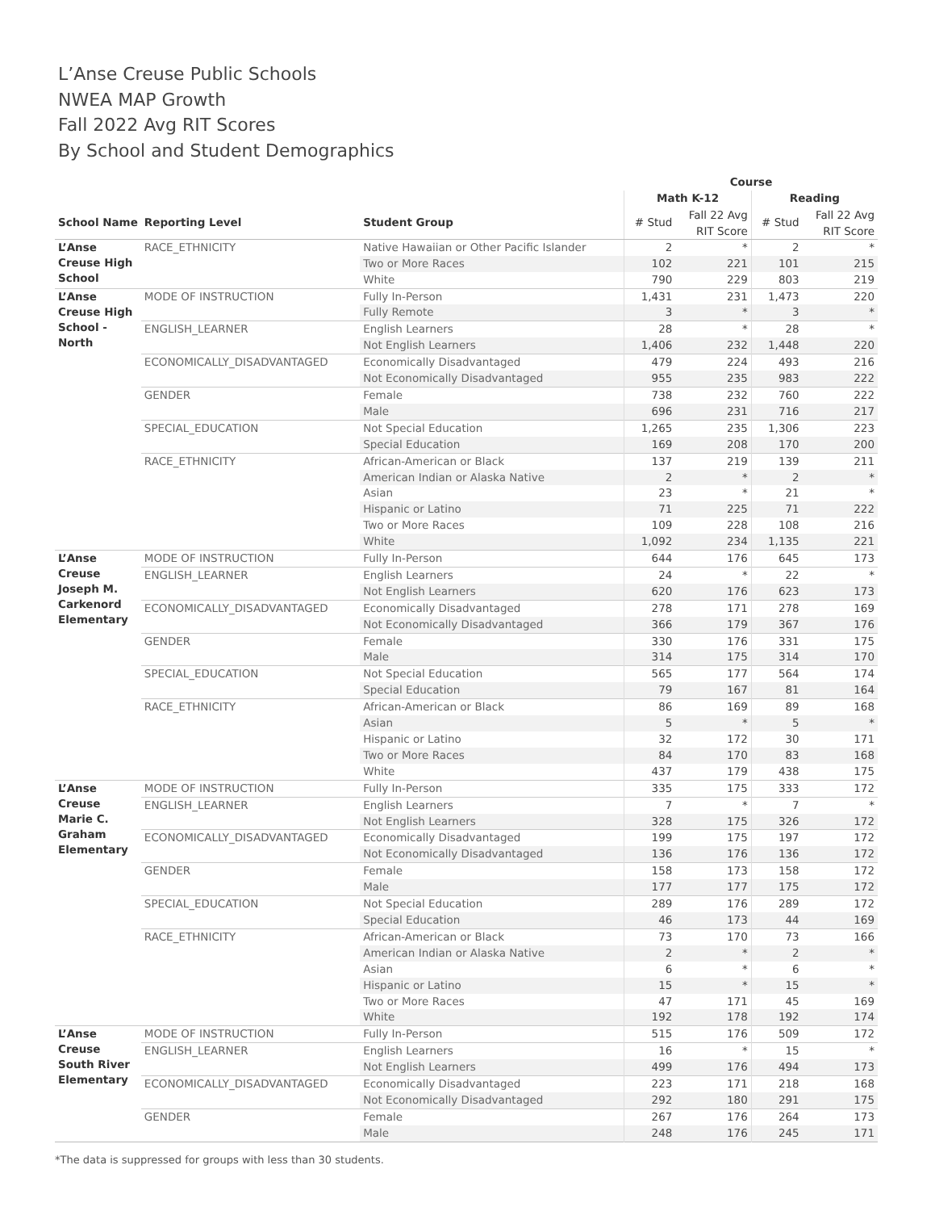L’Anse Creuse Public Schools
NWEA MAP Growth
Fall 2022 Avg RIT Scores
By School and Student Demographics
| | | | Course | | | |
| --- | --- | --- | --- | --- | --- | --- |
| | | | Math K-12 | | Reading | |
| School Name | Reporting Level | Student Group | # Stud | Fall 22 Avg RIT Score | # Stud | Fall 22 Avg RIT Score |
| L’Anse Creuse High School | RACE_ETHNICITY | Native Hawaiian or Other Pacific Islander | 2 | * | 2 | * |
| | | Two or More Races | 102 | 221 | 101 | 215 |
| | | White | 790 | 229 | 803 | 219 |
| L’Anse Creuse High School - North | MODE OF INSTRUCTION | Fully In-Person | 1,431 | 231 | 1,473 | 220 |
| | | Fully Remote | 3 | * | 3 | * |
| | ENGLISH_LEARNER | English Learners | 28 | * | 28 | * |
| | | Not English Learners | 1,406 | 232 | 1,448 | 220 |
| | ECONOMICALLY_DISADVANTAGED | Economically Disadvantaged | 479 | 224 | 493 | 216 |
| | | Not Economically Disadvantaged | 955 | 235 | 983 | 222 |
| | GENDER | Female | 738 | 232 | 760 | 222 |
| | | Male | 696 | 231 | 716 | 217 |
| | SPECIAL_EDUCATION | Not Special Education | 1,265 | 235 | 1,306 | 223 |
| | | Special Education | 169 | 208 | 170 | 200 |
| | RACE_ETHNICITY | African-American or Black | 137 | 219 | 139 | 211 |
| | | American Indian or Alaska Native | 2 | * | 2 | * |
| | | Asian | 23 | * | 21 | * |
| | | Hispanic or Latino | 71 | 225 | 71 | 222 |
| | | Two or More Races | 109 | 228 | 108 | 216 |
| | | White | 1,092 | 234 | 1,135 | 221 |
| L’Anse Creuse Joseph M. Carkenord Elementary | MODE OF INSTRUCTION | Fully In-Person | 644 | 176 | 645 | 173 |
| | ENGLISH_LEARNER | English Learners | 24 | * | 22 | * |
| | | Not English Learners | 620 | 176 | 623 | 173 |
| | ECONOMICALLY_DISADVANTAGED | Economically Disadvantaged | 278 | 171 | 278 | 169 |
| | | Not Economically Disadvantaged | 366 | 179 | 367 | 176 |
| | GENDER | Female | 330 | 176 | 331 | 175 |
| | | Male | 314 | 175 | 314 | 170 |
| | SPECIAL_EDUCATION | Not Special Education | 565 | 177 | 564 | 174 |
| | | Special Education | 79 | 167 | 81 | 164 |
| | RACE_ETHNICITY | African-American or Black | 86 | 169 | 89 | 168 |
| | | Asian | 5 | * | 5 | * |
| | | Hispanic or Latino | 32 | 172 | 30 | 171 |
| | | Two or More Races | 84 | 170 | 83 | 168 |
| | | White | 437 | 179 | 438 | 175 |
| L’Anse Creuse Marie C. Graham Elementary | MODE OF INSTRUCTION | Fully In-Person | 335 | 175 | 333 | 172 |
| | ENGLISH_LEARNER | English Learners | 7 | * | 7 | * |
| | | Not English Learners | 328 | 175 | 326 | 172 |
| | ECONOMICALLY_DISADVANTAGED | Economically Disadvantaged | 199 | 175 | 197 | 172 |
| | | Not Economically Disadvantaged | 136 | 176 | 136 | 172 |
| | GENDER | Female | 158 | 173 | 158 | 172 |
| | | Male | 177 | 177 | 175 | 172 |
| | SPECIAL_EDUCATION | Not Special Education | 289 | 176 | 289 | 172 |
| | | Special Education | 46 | 173 | 44 | 169 |
| | RACE_ETHNICITY | African-American or Black | 73 | 170 | 73 | 166 |
| | | American Indian or Alaska Native | 2 | * | 2 | * |
| | | Asian | 6 | * | 6 | * |
| | | Hispanic or Latino | 15 | * | 15 | * |
| | | Two or More Races | 47 | 171 | 45 | 169 |
| | | White | 192 | 178 | 192 | 174 |
| L’Anse Creuse South River Elementary | MODE OF INSTRUCTION | Fully In-Person | 515 | 176 | 509 | 172 |
| | ENGLISH_LEARNER | English Learners | 16 | * | 15 | * |
| | | Not English Learners | 499 | 176 | 494 | 173 |
| | ECONOMICALLY_DISADVANTAGED | Economically Disadvantaged | 223 | 171 | 218 | 168 |
| | | Not Economically Disadvantaged | 292 | 180 | 291 | 175 |
| | GENDER | Female | 267 | 176 | 264 | 173 |
| | | Male | 248 | 176 | 245 | 171 |
*The data is suppressed for groups with less than 30 students.